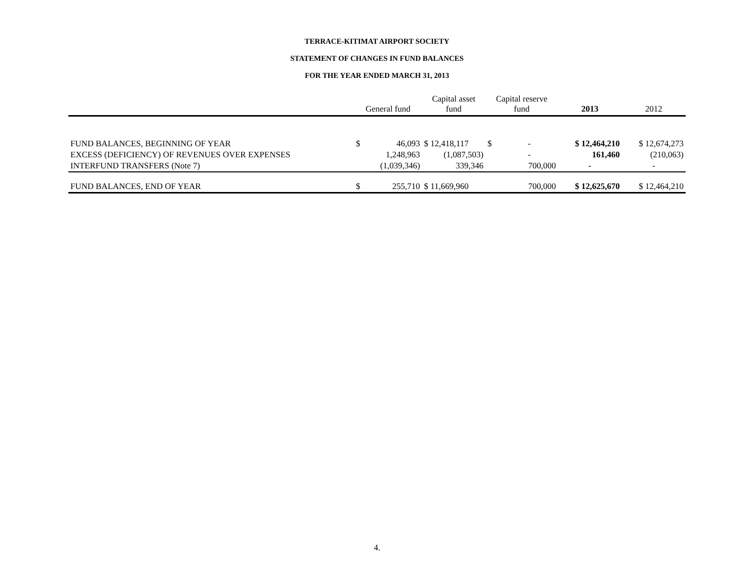TERRACE-KITIMAT AIRPORT SOCIETY
STATEMENT OF CHANGES IN FUND BALANCES
FOR THE YEAR ENDED MARCH 31, 2013
| | General fund | | Capital asset fund | Capital reserve fund | | 2013 | 2012 |
| --- | --- | --- | --- | --- | --- | --- | --- |
| FUND BALANCES, BEGINNING OF YEAR | $ | 46,093 | $ 12,418,117 | $ | - | $ 12,464,210 | $ 12,674,273 |
| EXCESS (DEFICIENCY) OF REVENUES OVER EXPENSES | | 1,248,963 | (1,087,503) | | - | 161,460 | (210,063) |
| INTERFUND TRANSFERS (Note 7) | | (1,039,346) | 339,346 | | 700,000 | - | - |
| FUND BALANCES, END OF YEAR | $ | 255,710 | $ 11,669,960 | | 700,000 | $ 12,625,670 | $ 12,464,210 |
4.